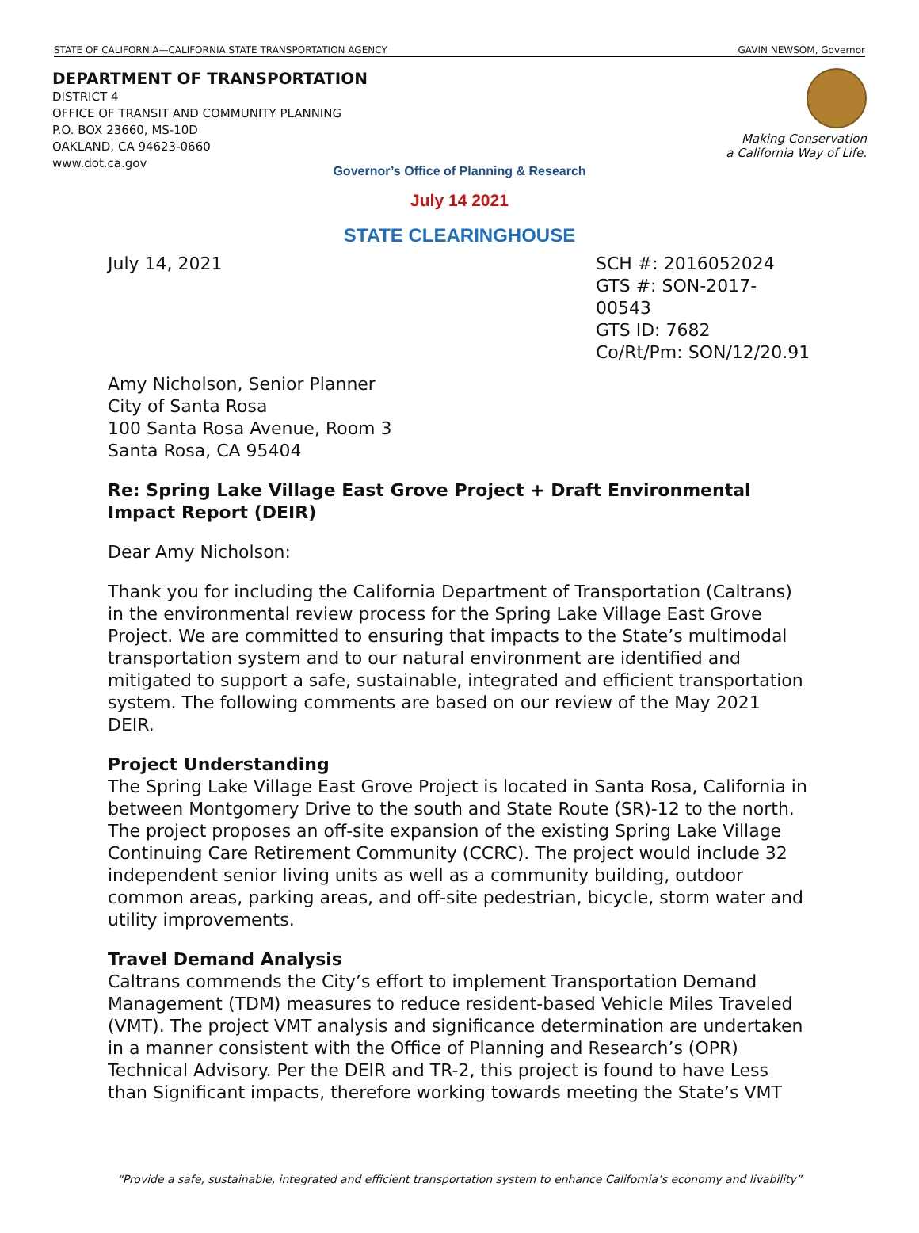STATE OF CALIFORNIA—CALIFORNIA STATE TRANSPORTATION AGENCY GAVIN NEWSOM, Governor
DEPARTMENT OF TRANSPORTATION
DISTRICT 4
OFFICE OF TRANSIT AND COMMUNITY PLANNING
P.O. BOX 23660, MS-10D
OAKLAND, CA 94623-0660
www.dot.ca.gov
Making Conservation
a California Way of Life.
Governor’s Office of Planning & Research
July 14 2021
STATE CLEARINGHOUSE
July 14, 2021 SCH #: 2016052024
GTS #: SON-2017-00543
GTS ID: 7682
Co/Rt/Pm: SON/12/20.91
Amy Nicholson, Senior Planner
City of Santa Rosa
100 Santa Rosa Avenue, Room 3
Santa Rosa, CA 95404
Re: Spring Lake Village East Grove Project + Draft Environmental Impact Report (DEIR)
Dear Amy Nicholson:
Thank you for including the California Department of Transportation (Caltrans) in the environmental review process for the Spring Lake Village East Grove Project. We are committed to ensuring that impacts to the State’s multimodal transportation system and to our natural environment are identified and mitigated to support a safe, sustainable, integrated and efficient transportation system. The following comments are based on our review of the May 2021 DEIR.
Project Understanding
The Spring Lake Village East Grove Project is located in Santa Rosa, California in between Montgomery Drive to the south and State Route (SR)-12 to the north. The project proposes an off-site expansion of the existing Spring Lake Village Continuing Care Retirement Community (CCRC). The project would include 32 independent senior living units as well as a community building, outdoor common areas, parking areas, and off-site pedestrian, bicycle, storm water and utility improvements.
Travel Demand Analysis
Caltrans commends the City’s effort to implement Transportation Demand Management (TDM) measures to reduce resident-based Vehicle Miles Traveled (VMT). The project VMT analysis and significance determination are undertaken in a manner consistent with the Office of Planning and Research’s (OPR) Technical Advisory. Per the DEIR and TR-2, this project is found to have Less than Significant impacts, therefore working towards meeting the State’s VMT
“Provide a safe, sustainable, integrated and efficient transportation system to enhance California’s economy and livability”